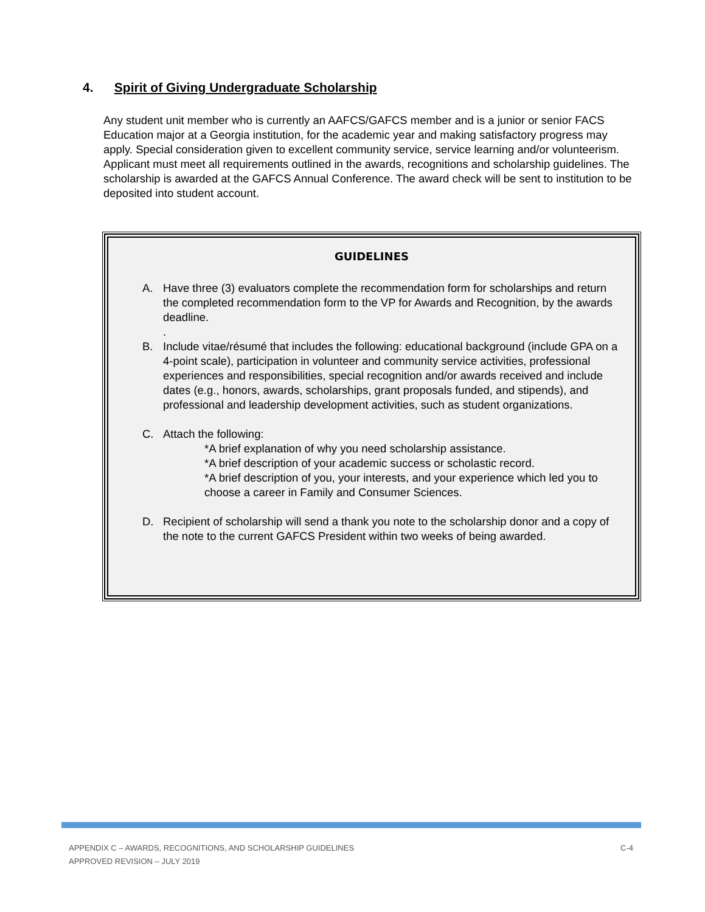4. Spirit of Giving Undergraduate Scholarship
Any student unit member who is currently an AAFCS/GAFCS member and is a junior or senior FACS Education major at a Georgia institution, for the academic year and making satisfactory progress may apply. Special consideration given to excellent community service, service learning and/or volunteerism. Applicant must meet all requirements outlined in the awards, recognitions and scholarship guidelines. The scholarship is awarded at the GAFCS Annual Conference. The award check will be sent to institution to be deposited into student account.
GUIDELINES
A. Have three (3) evaluators complete the recommendation form for scholarships and return the completed recommendation form to the VP for Awards and Recognition, by the awards deadline.
.
B. Include vitae/résumé that includes the following: educational background (include GPA on a 4-point scale), participation in volunteer and community service activities, professional experiences and responsibilities, special recognition and/or awards received and include dates (e.g., honors, awards, scholarships, grant proposals funded, and stipends), and professional and leadership development activities, such as student organizations.
C. Attach the following:
*A brief explanation of why you need scholarship assistance.
*A brief description of your academic success or scholastic record.
*A brief description of you, your interests, and your experience which led you to choose a career in Family and Consumer Sciences.
D. Recipient of scholarship will send a thank you note to the scholarship donor and a copy of the note to the current GAFCS President within two weeks of being awarded.
C-4 APPENDIX C – AWARDS, RECOGNITIONS, AND SCHOLARSHIP GUIDELINES
APPROVED REVISION – JULY 2019